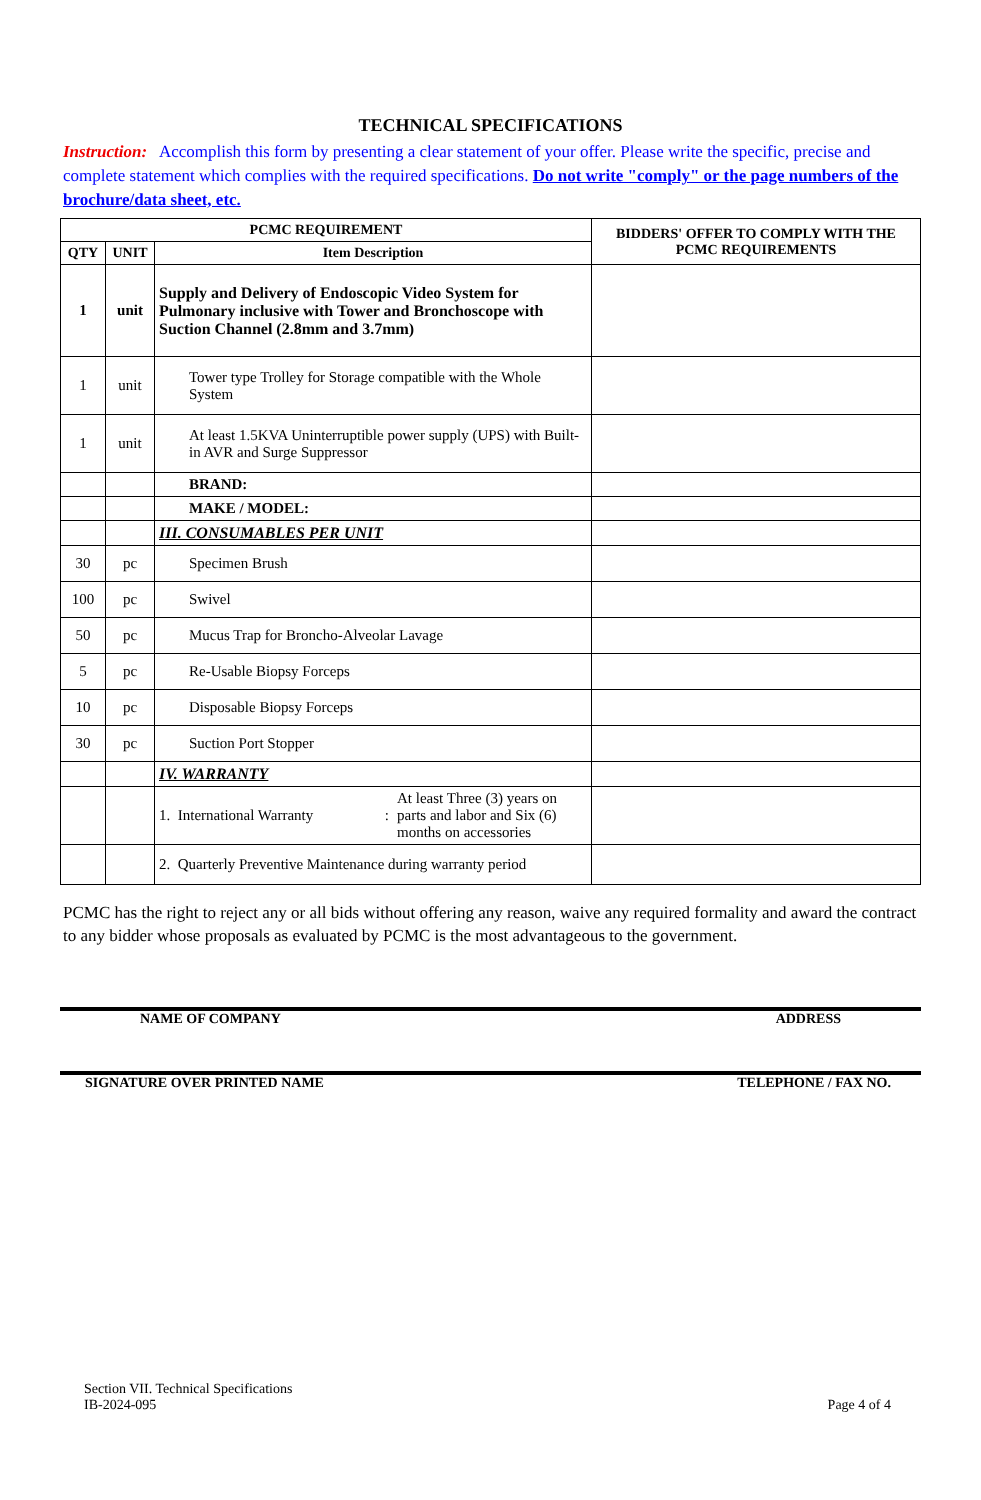TECHNICAL SPECIFICATIONS
Instruction: Accomplish this form by presenting a clear statement of your offer. Please write the specific, precise and complete statement which complies with the required specifications. Do not write "comply" or the page numbers of the brochure/data sheet, etc.
| PCMC REQUIREMENT | | | BIDDERS' OFFER TO COMPLY WITH THE PCMC REQUIREMENTS |
| --- | --- | --- | --- |
| QTY | UNIT | Item Description | |
| 1 | unit | Supply and Delivery of Endoscopic Video System for Pulmonary inclusive with Tower and Bronchoscope with Suction Channel (2.8mm and 3.7mm) | |
| 1 | unit | Tower type Trolley for Storage compatible with the Whole System | |
| 1 | unit | At least 1.5KVA Uninterruptible power supply (UPS) with Built-in AVR and Surge Suppressor | |
| | | BRAND: | |
| | | MAKE / MODEL: | |
| | | III. CONSUMABLES PER UNIT | |
| 30 | pc | Specimen Brush | |
| 100 | pc | Swivel | |
| 50 | pc | Mucus Trap for Broncho-Alveolar Lavage | |
| 5 | pc | Re-Usable Biopsy Forceps | |
| 10 | pc | Disposable Biopsy Forceps | |
| 30 | pc | Suction Port Stopper | |
| | | IV. WARRANTY | |
| | | 1. International Warranty : At least Three (3) years on parts and labor and Six (6) months on accessories | |
| | | 2. Quarterly Preventive Maintenance during warranty period | |
PCMC has the right to reject any or all bids without offering any reason, waive any required formality and award the contract to any bidder whose proposals as evaluated by PCMC is the most advantageous to the government.
NAME OF COMPANY ADDRESS
SIGNATURE OVER PRINTED NAME TELEPHONE / FAX NO.
Section VII. Technical Specifications
IB-2024-095
Page 4 of 4